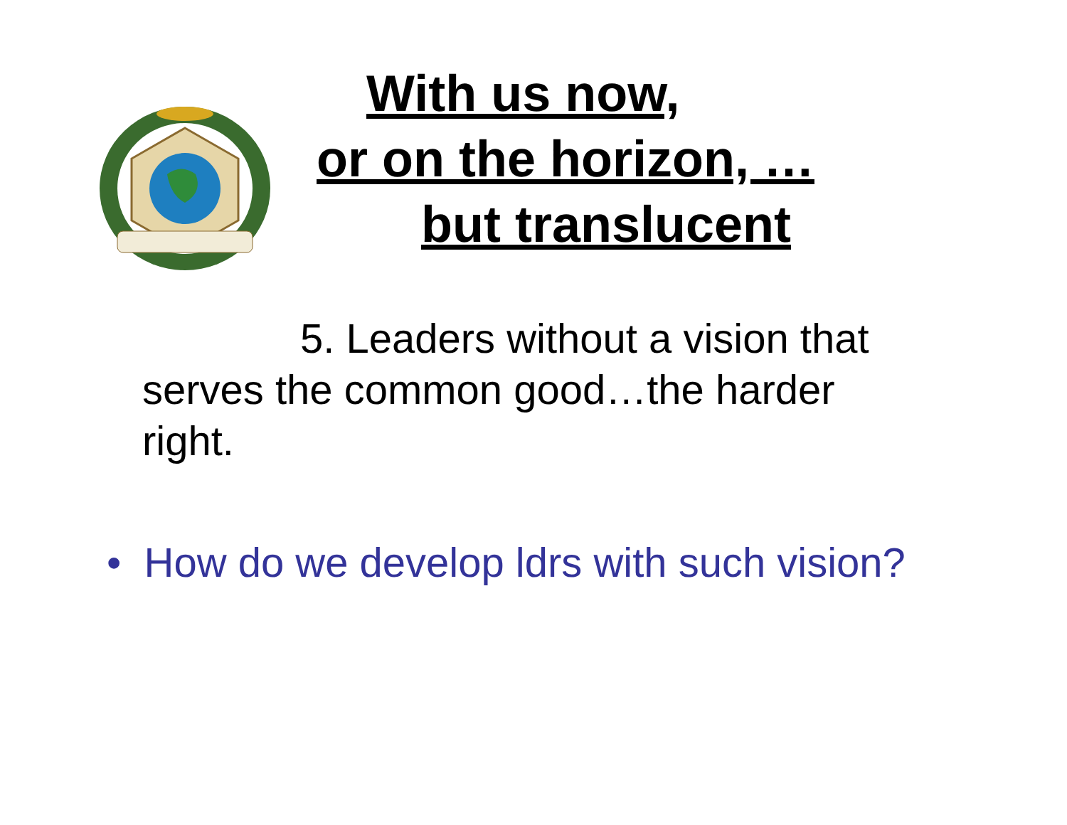With us now,
or on the horizon, …
but translucent
5. Leaders without a vision that
serves the common good…the harder right.
• How do we develop ldrs with such vision?